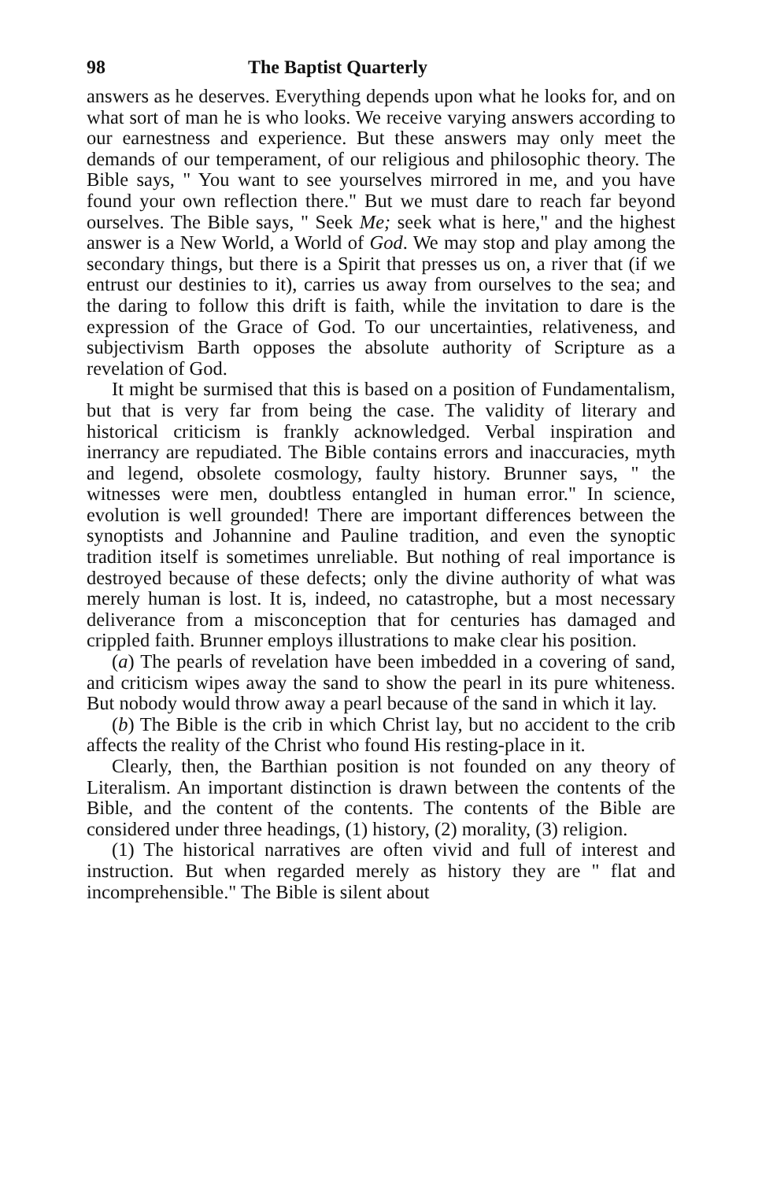98 The Baptist Quarterly
answers as he deserves. Everything depends upon what he looks for, and on what sort of man he is who looks. We receive varying answers according to our earnestness and experience. But these answers may only meet the demands of our temperament, of our religious and philosophic theory. The Bible says, " You want to see yourselves mirrored in me, and you have found your own reflection there." But we must dare to reach far beyond ourselves. The Bible says, " Seek Me; seek what is here," and the highest answer is a New World, a World of God. We may stop and play among the secondary things, but there is a Spirit that presses us on, a river that (if we entrust our destinies to it), carries us away from ourselves to the sea; and the daring to follow this drift is faith, while the invitation to dare is the expression of the Grace of God. To our uncertainties, relativeness, and subjectivism Barth opposes the absolute authority of Scripture as a revelation of God.
It might be surmised that this is based on a position of Fundamentalism, but that is very far from being the case. The validity of literary and historical criticism is frankly acknowledged. Verbal inspiration and inerrancy are repudiated. The Bible contains errors and inaccuracies, myth and legend, obsolete cosmology, faulty history. Brunner says, " the witnesses were men, doubtless entangled in human error." In science, evolution is well grounded! There are important differences between the synoptists and Johannine and Pauline tradition, and even the synoptic tradition itself is sometimes unreliable. But nothing of real importance is destroyed because of these defects; only the divine authority of what was merely human is lost. It is, indeed, no catastrophe, but a most necessary deliverance from a misconception that for centuries has damaged and crippled faith. Brunner employs illustrations to make clear his position.
(a) The pearls of revelation have been imbedded in a covering of sand, and criticism wipes away the sand to show the pearl in its pure whiteness. But nobody would throw away a pearl because of the sand in which it lay.
(b) The Bible is the crib in which Christ lay, but no accident to the crib affects the reality of the Christ who found His resting-place in it.
Clearly, then, the Barthian position is not founded on any theory of Literalism. An important distinction is drawn between the contents of the Bible, and the content of the contents. The contents of the Bible are considered under three headings, (1) history, (2) morality, (3) religion.
(1) The historical narratives are often vivid and full of interest and instruction. But when regarded merely as history they are " flat and incomprehensible." The Bible is silent about